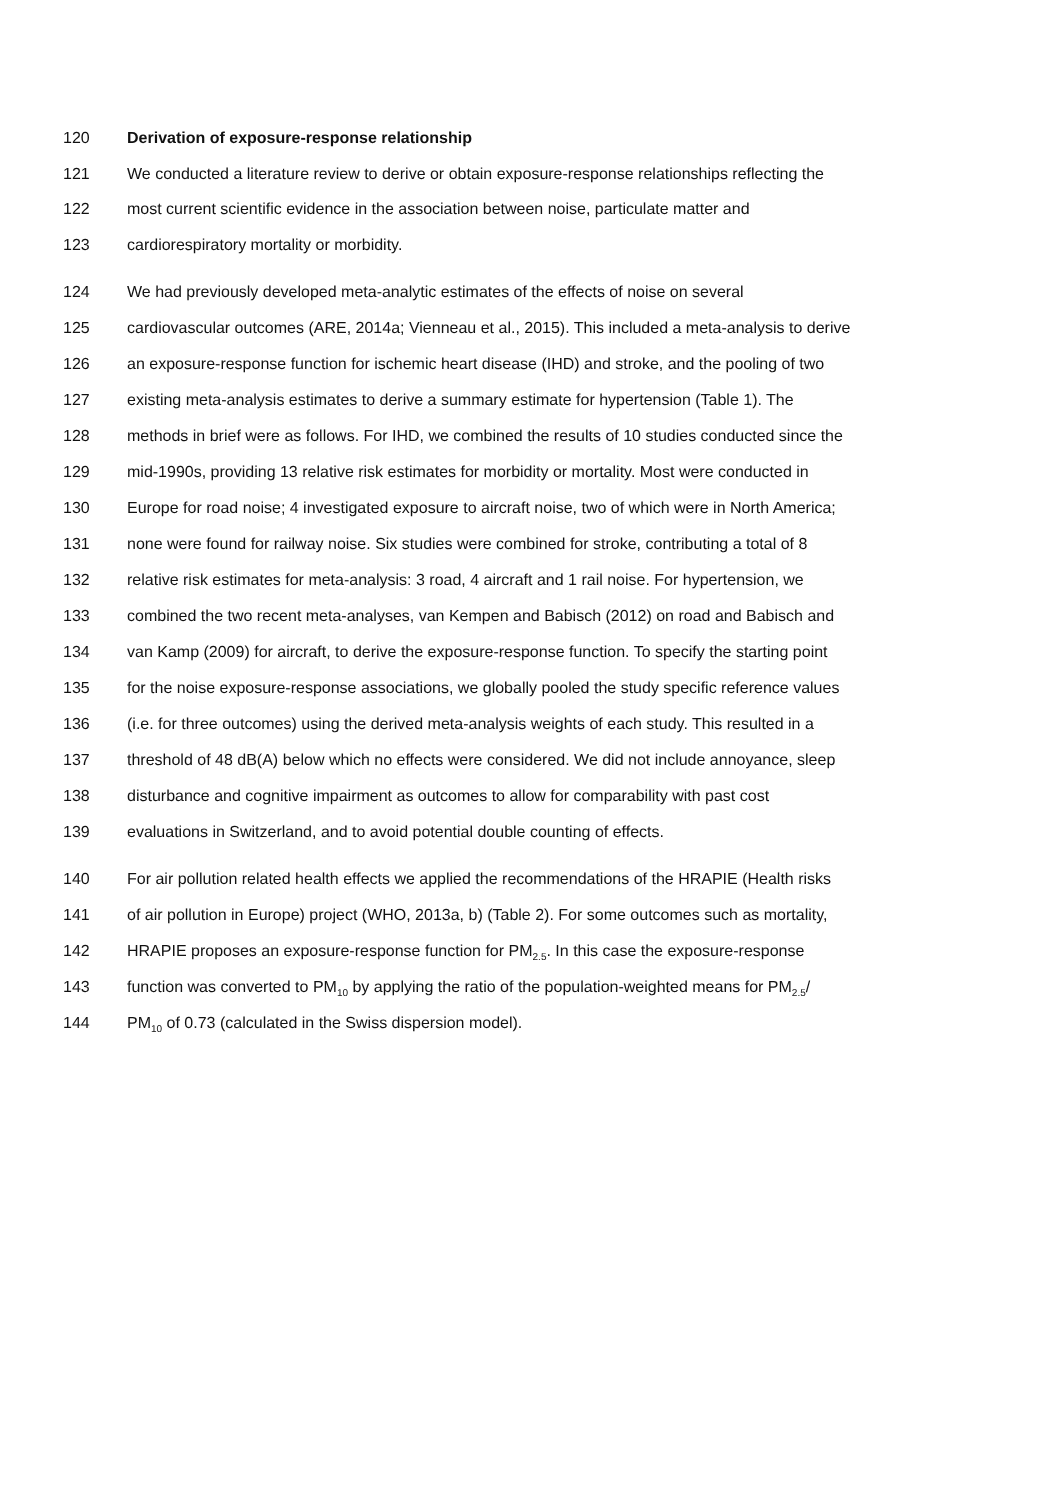120 Derivation of exposure-response relationship
121 We conducted a literature review to derive or obtain exposure-response relationships reflecting the
122 most current scientific evidence in the association between noise, particulate matter and
123 cardiorespiratory mortality or morbidity.
124 We had previously developed meta-analytic estimates of the effects of noise on several
125 cardiovascular outcomes (ARE, 2014a; Vienneau et al., 2015). This included a meta-analysis to derive
126 an exposure-response function for ischemic heart disease (IHD) and stroke, and the pooling of two
127 existing meta-analysis estimates to derive a summary estimate for hypertension (Table 1). The
128 methods in brief were as follows. For IHD, we combined the results of 10 studies conducted since the
129 mid-1990s, providing 13 relative risk estimates for morbidity or mortality. Most were conducted in
130 Europe for road noise; 4 investigated exposure to aircraft noise, two of which were in North America;
131 none were found for railway noise. Six studies were combined for stroke, contributing a total of 8
132 relative risk estimates for meta-analysis: 3 road, 4 aircraft and 1 rail noise. For hypertension, we
133 combined the two recent meta-analyses, van Kempen and Babisch (2012) on road and Babisch and
134 van Kamp (2009) for aircraft, to derive the exposure-response function. To specify the starting point
135 for the noise exposure-response associations, we globally pooled the study specific reference values
136 (i.e. for three outcomes) using the derived meta-analysis weights of each study. This resulted in a
137 threshold of 48 dB(A) below which no effects were considered. We did not include annoyance, sleep
138 disturbance and cognitive impairment as outcomes to allow for comparability with past cost
139 evaluations in Switzerland, and to avoid potential double counting of effects.
140 For air pollution related health effects we applied the recommendations of the HRAPIE (Health risks
141 of air pollution in Europe) project (WHO, 2013a, b) (Table 2). For some outcomes such as mortality,
142 HRAPIE proposes an exposure-response function for PM<sub>2.5</sub>. In this case the exposure-response
143 function was converted to PM<sub>10</sub> by applying the ratio of the population-weighted means for PM<sub>2.5</sub>/
144 PM<sub>10</sub> of 0.73 (calculated in the Swiss dispersion model).